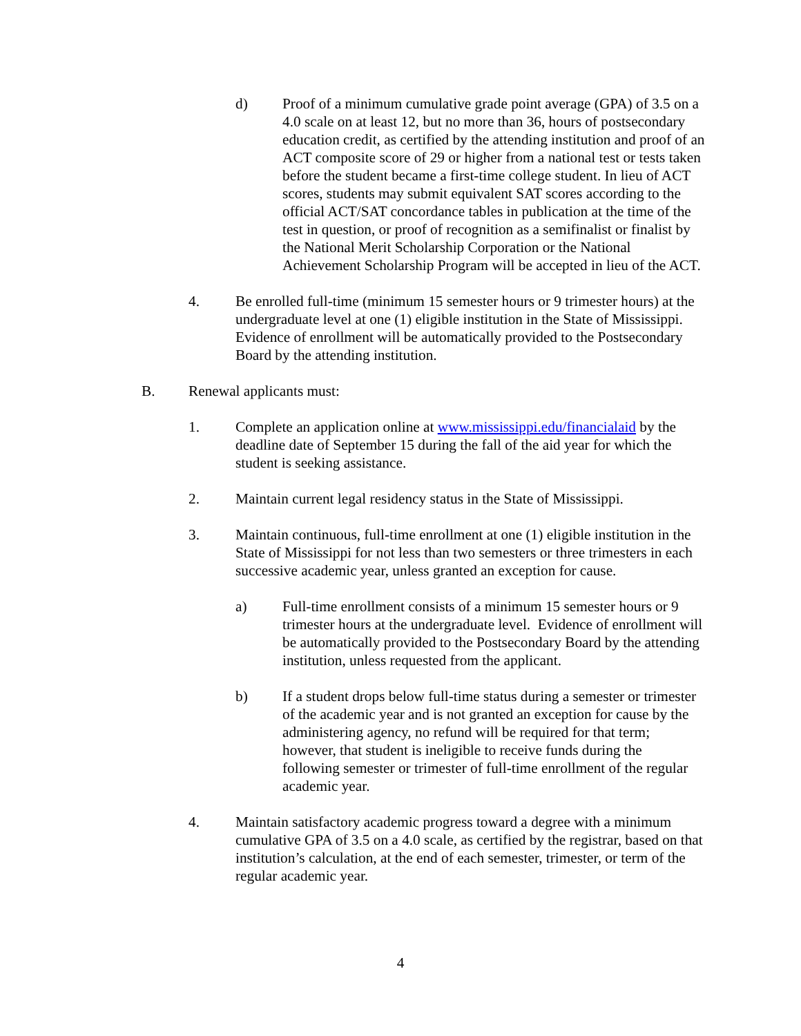d) Proof of a minimum cumulative grade point average (GPA) of 3.5 on a 4.0 scale on at least 12, but no more than 36, hours of postsecondary education credit, as certified by the attending institution and proof of an ACT composite score of 29 or higher from a national test or tests taken before the student became a first-time college student. In lieu of ACT scores, students may submit equivalent SAT scores according to the official ACT/SAT concordance tables in publication at the time of the test in question, or proof of recognition as a semifinalist or finalist by the National Merit Scholarship Corporation or the National Achievement Scholarship Program will be accepted in lieu of the ACT.
4. Be enrolled full-time (minimum 15 semester hours or 9 trimester hours) at the undergraduate level at one (1) eligible institution in the State of Mississippi. Evidence of enrollment will be automatically provided to the Postsecondary Board by the attending institution.
B. Renewal applicants must:
1. Complete an application online at www.mississippi.edu/financialaid by the deadline date of September 15 during the fall of the aid year for which the student is seeking assistance.
2. Maintain current legal residency status in the State of Mississippi.
3. Maintain continuous, full-time enrollment at one (1) eligible institution in the State of Mississippi for not less than two semesters or three trimesters in each successive academic year, unless granted an exception for cause.
a) Full-time enrollment consists of a minimum 15 semester hours or 9 trimester hours at the undergraduate level. Evidence of enrollment will be automatically provided to the Postsecondary Board by the attending institution, unless requested from the applicant.
b) If a student drops below full-time status during a semester or trimester of the academic year and is not granted an exception for cause by the administering agency, no refund will be required for that term; however, that student is ineligible to receive funds during the following semester or trimester of full-time enrollment of the regular academic year.
4. Maintain satisfactory academic progress toward a degree with a minimum cumulative GPA of 3.5 on a 4.0 scale, as certified by the registrar, based on that institution’s calculation, at the end of each semester, trimester, or term of the regular academic year.
4